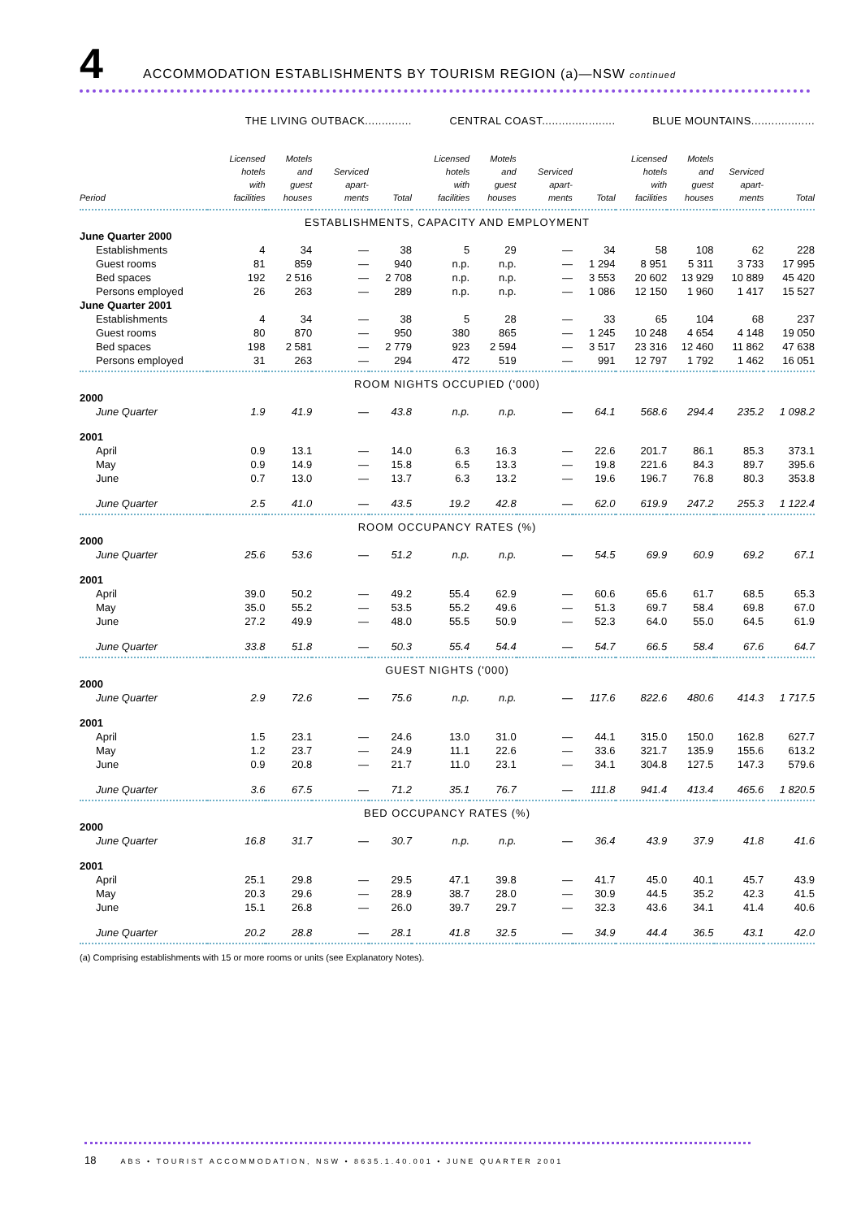4 ACCOMMODATION ESTABLISHMENTS BY TOURISM REGION (a)—NSW continued
| | THE LIVING OUTBACK.............. | | | | CENTRAL COAST...................... | | | | BLUE MOUNTAINS................... | | | |
| --- | --- | --- | --- | --- | --- | --- | --- | --- | --- | --- | --- | --- |
| Period | Licensed hotels with facilities | Motels and guest houses | Serviced apart- ments | Total | Licensed hotels with facilities | Motels and guest houses | Serviced apart- ments | Total | Licensed hotels with facilities | Motels and guest houses | Serviced apart- ments | Total |
| ESTABLISHMENTS, CAPACITY AND EMPLOYMENT | | | | | | | | | | | | |
| June Quarter 2000 | | | | | | | | | | | | |
| Establishments | 4 | 34 | — | 38 | 5 | 29 | — | 34 | 58 | 108 | 62 | 228 |
| Guest rooms | 81 | 859 | — | 940 | n.p. | n.p. | — | 1 294 | 8 951 | 5 311 | 3 733 | 17 995 |
| Bed spaces | 192 | 2 516 | — | 2 708 | n.p. | n.p. | — | 3 553 | 20 602 | 13 929 | 10 889 | 45 420 |
| Persons employed | 26 | 263 | — | 289 | n.p. | n.p. | — | 1 086 | 12 150 | 1 960 | 1 417 | 15 527 |
| June Quarter 2001 | | | | | | | | | | | | |
| Establishments | 4 | 34 | — | 38 | 5 | 28 | — | 33 | 65 | 104 | 68 | 237 |
| Guest rooms | 80 | 870 | — | 950 | 380 | 865 | — | 1 245 | 10 248 | 4 654 | 4 148 | 19 050 |
| Bed spaces | 198 | 2 581 | — | 2 779 | 923 | 2 594 | — | 3 517 | 23 316 | 12 460 | 11 862 | 47 638 |
| Persons employed | 31 | 263 | — | 294 | 472 | 519 | — | 991 | 12 797 | 1 792 | 1 462 | 16 051 |
| ROOM NIGHTS OCCUPIED ('000) | | | | | | | | | | | | |
| 2000 | | | | | | | | | | | | |
| June Quarter | 1.9 | 41.9 | — | 43.8 | n.p. | n.p. | — | 64.1 | 568.6 | 294.4 | 235.2 | 1 098.2 |
| 2001 | | | | | | | | | | | | |
| April | 0.9 | 13.1 | — | 14.0 | 6.3 | 16.3 | — | 22.6 | 201.7 | 86.1 | 85.3 | 373.1 |
| May | 0.9 | 14.9 | — | 15.8 | 6.5 | 13.3 | — | 19.8 | 221.6 | 84.3 | 89.7 | 395.6 |
| June | 0.7 | 13.0 | — | 13.7 | 6.3 | 13.2 | — | 19.6 | 196.7 | 76.8 | 80.3 | 353.8 |
| June Quarter | 2.5 | 41.0 | — | 43.5 | 19.2 | 42.8 | — | 62.0 | 619.9 | 247.2 | 255.3 | 1 122.4 |
| ROOM OCCUPANCY RATES (%) | | | | | | | | | | | | |
| 2000 | | | | | | | | | | | | |
| June Quarter | 25.6 | 53.6 | — | 51.2 | n.p. | n.p. | — | 54.5 | 69.9 | 60.9 | 69.2 | 67.1 |
| 2001 | | | | | | | | | | | | |
| April | 39.0 | 50.2 | — | 49.2 | 55.4 | 62.9 | — | 60.6 | 65.6 | 61.7 | 68.5 | 65.3 |
| May | 35.0 | 55.2 | — | 53.5 | 55.2 | 49.6 | — | 51.3 | 69.7 | 58.4 | 69.8 | 67.0 |
| June | 27.2 | 49.9 | — | 48.0 | 55.5 | 50.9 | — | 52.3 | 64.0 | 55.0 | 64.5 | 61.9 |
| June Quarter | 33.8 | 51.8 | — | 50.3 | 55.4 | 54.4 | — | 54.7 | 66.5 | 58.4 | 67.6 | 64.7 |
| GUEST NIGHTS ('000) | | | | | | | | | | | | |
| 2000 | | | | | | | | | | | | |
| June Quarter | 2.9 | 72.6 | — | 75.6 | n.p. | n.p. | — | 117.6 | 822.6 | 480.6 | 414.3 | 1 717.5 |
| 2001 | | | | | | | | | | | | |
| April | 1.5 | 23.1 | — | 24.6 | 13.0 | 31.0 | — | 44.1 | 315.0 | 150.0 | 162.8 | 627.7 |
| May | 1.2 | 23.7 | — | 24.9 | 11.1 | 22.6 | — | 33.6 | 321.7 | 135.9 | 155.6 | 613.2 |
| June | 0.9 | 20.8 | — | 21.7 | 11.0 | 23.1 | — | 34.1 | 304.8 | 127.5 | 147.3 | 579.6 |
| June Quarter | 3.6 | 67.5 | — | 71.2 | 35.1 | 76.7 | — | 111.8 | 941.4 | 413.4 | 465.6 | 1 820.5 |
| BED OCCUPANCY RATES (%) | | | | | | | | | | | | |
| 2000 | | | | | | | | | | | | |
| June Quarter | 16.8 | 31.7 | — | 30.7 | n.p. | n.p. | — | 36.4 | 43.9 | 37.9 | 41.8 | 41.6 |
| 2001 | | | | | | | | | | | | |
| April | 25.1 | 29.8 | — | 29.5 | 47.1 | 39.8 | — | 41.7 | 45.0 | 40.1 | 45.7 | 43.9 |
| May | 20.3 | 29.6 | — | 28.9 | 38.7 | 28.0 | — | 30.9 | 44.5 | 35.2 | 42.3 | 41.5 |
| June | 15.1 | 26.8 | — | 26.0 | 39.7 | 29.7 | — | 32.3 | 43.6 | 34.1 | 41.4 | 40.6 |
| June Quarter | 20.2 | 28.8 | — | 28.1 | 41.8 | 32.5 | — | 34.9 | 44.4 | 36.5 | 43.1 | 42.0 |
(a) Comprising establishments with 15 or more rooms or units (see Explanatory Notes).
18 ABS • TOURIST ACCOMMODATION, NSW • 8635.1.40.001 • JUNE QUARTER 2001